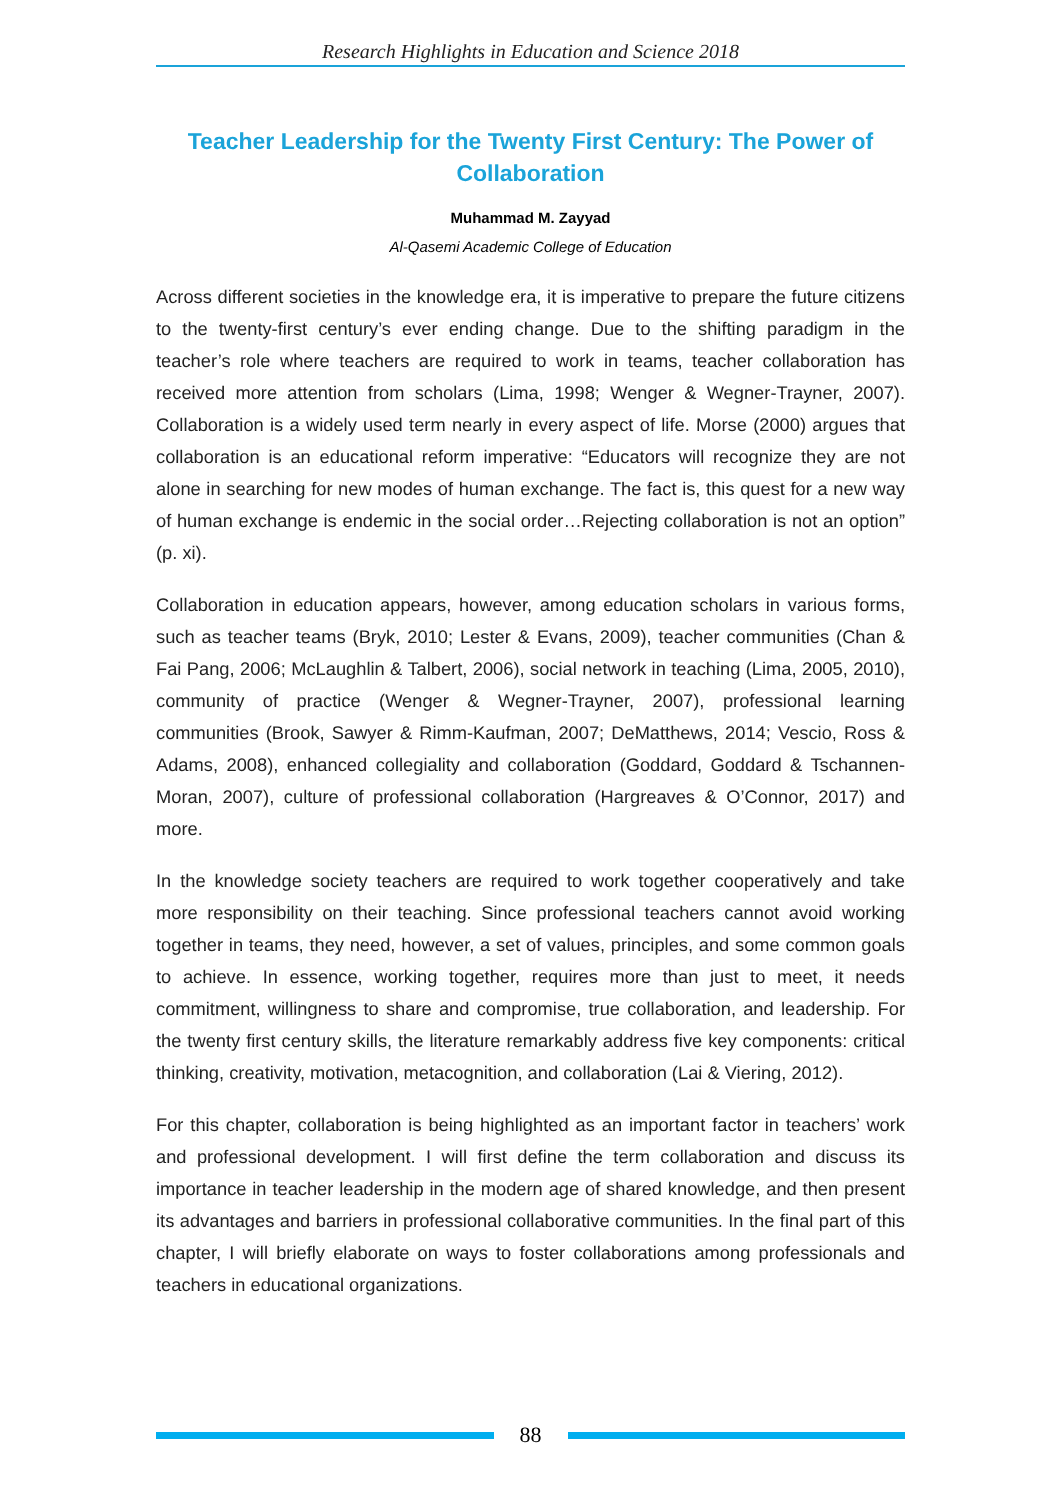Research Highlights in Education and Science 2018
Teacher Leadership for the Twenty First Century: The Power of Collaboration
Muhammad M. Zayyad
Al-Qasemi Academic College of Education
Across different societies in the knowledge era, it is imperative to prepare the future citizens to the twenty-first century’s ever ending change. Due to the shifting paradigm in the teacher’s role where teachers are required to work in teams, teacher collaboration has received more attention from scholars (Lima, 1998; Wenger & Wegner-Trayner, 2007). Collaboration is a widely used term nearly in every aspect of life. Morse (2000) argues that collaboration is an educational reform imperative: “Educators will recognize they are not alone in searching for new modes of human exchange. The fact is, this quest for a new way of human exchange is endemic in the social order…Rejecting collaboration is not an option” (p. xi).
Collaboration in education appears, however, among education scholars in various forms, such as teacher teams (Bryk, 2010; Lester & Evans, 2009), teacher communities (Chan & Fai Pang, 2006; McLaughlin & Talbert, 2006), social network in teaching (Lima, 2005, 2010), community of practice (Wenger & Wegner-Trayner, 2007), professional learning communities (Brook, Sawyer & Rimm-Kaufman, 2007; DeMatthews, 2014; Vescio, Ross & Adams, 2008), enhanced collegiality and collaboration (Goddard, Goddard & Tschannen-Moran, 2007), culture of professional collaboration (Hargreaves & O’Connor, 2017) and more.
In the knowledge society teachers are required to work together cooperatively and take more responsibility on their teaching. Since professional teachers cannot avoid working together in teams, they need, however, a set of values, principles, and some common goals to achieve. In essence, working together, requires more than just to meet, it needs commitment, willingness to share and compromise, true collaboration, and leadership. For the twenty first century skills, the literature remarkably address five key components: critical thinking, creativity, motivation, metacognition, and collaboration (Lai & Viering, 2012).
For this chapter, collaboration is being highlighted as an important factor in teachers’ work and professional development. I will first define the term collaboration and discuss its importance in teacher leadership in the modern age of shared knowledge, and then present its advantages and barriers in professional collaborative communities. In the final part of this chapter, I will briefly elaborate on ways to foster collaborations among professionals and teachers in educational organizations.
88